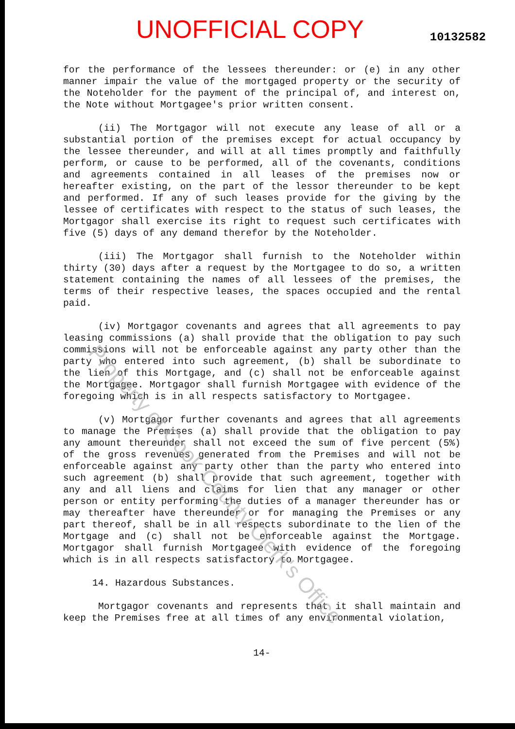UNOFFICIAL COPY
10132582
for the performance of the lessees thereunder: or (e) in any other manner impair the value of the mortgaged property or the security of the Noteholder for the payment of the principal of, and interest on, the Note without Mortgagee's prior written consent.
(ii) The Mortgagor will not execute any lease of all or a substantial portion of the premises except for actual occupancy by the lessee thereunder, and will at all times promptly and faithfully perform, or cause to be performed, all of the covenants, conditions and agreements contained in all leases of the premises now or hereafter existing, on the part of the lessor thereunder to be kept and performed. If any of such leases provide for the giving by the lessee of certificates with respect to the status of such leases, the Mortgagor shall exercise its right to request such certificates with five (5) days of any demand therefor by the Noteholder.
(iii) The Mortgagor shall furnish to the Noteholder within thirty (30) days after a request by the Mortgagee to do so, a written statement containing the names of all lessees of the premises, the terms of their respective leases, the spaces occupied and the rental paid.
(iv) Mortgagor covenants and agrees that all agreements to pay leasing commissions (a) shall provide that the obligation to pay such commissions will not be enforceable against any party other than the party who entered into such agreement, (b) shall be subordinate to the lien of this Mortgage, and (c) shall not be enforceable against the Mortgagee. Mortgagor shall furnish Mortgagee with evidence of the foregoing which is in all respects satisfactory to Mortgagee.
(v) Mortgagor further covenants and agrees that all agreements to manage the Premises (a) shall provide that the obligation to pay any amount thereunder shall not exceed the sum of five percent (5%) of the gross revenues generated from the Premises and will not be enforceable against any party other than the party who entered into such agreement (b) shall provide that such agreement, together with any and all liens and claims for lien that any manager or other person or entity performing the duties of a manager thereunder has or may thereafter have thereunder or for managing the Premises or any part thereof, shall be in all respects subordinate to the lien of the Mortgage and (c) shall not be enforceable against the Mortgage. Mortgagor shall furnish Mortgagee with evidence of the foregoing which is in all respects satisfactory to Mortgagee.
14. Hazardous Substances.
Mortgagor covenants and represents that it shall maintain and keep the Premises free at all times of any environmental violation,
14-
Property of Cook County Clerk's Office